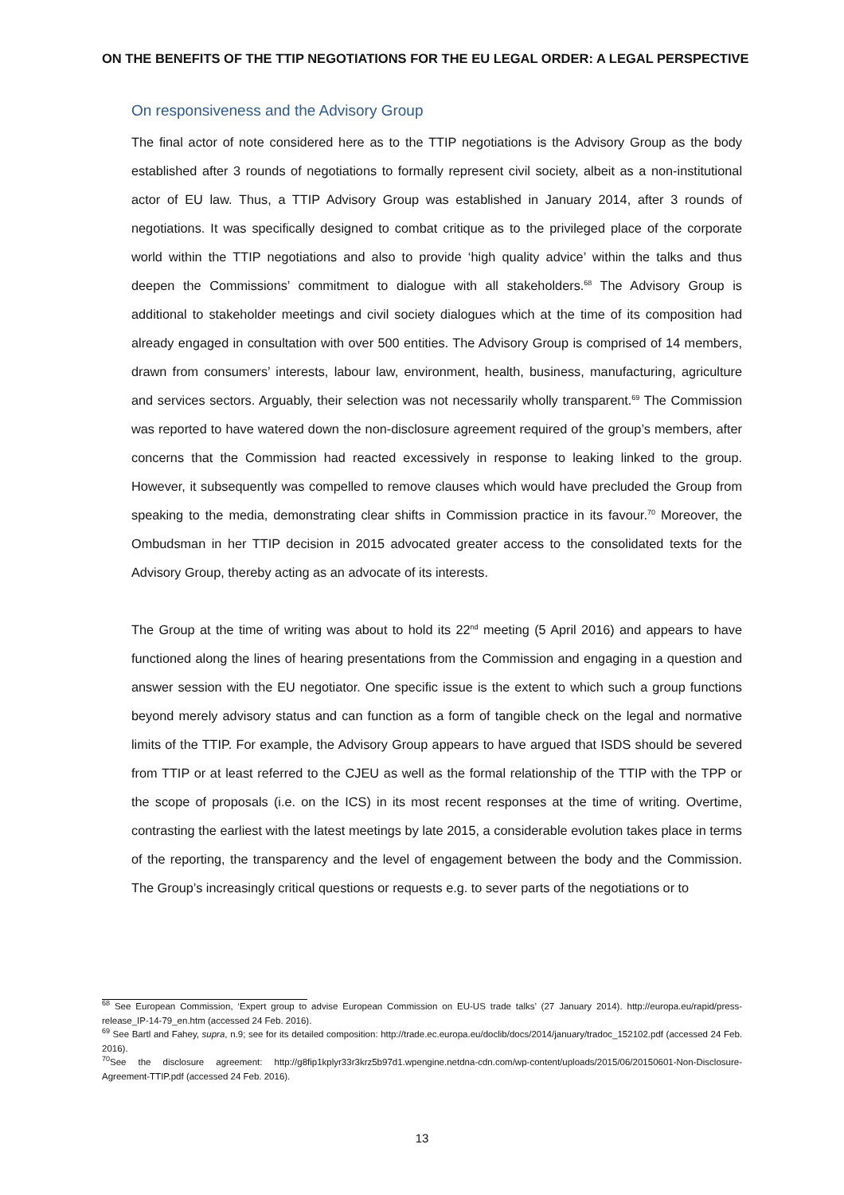ON THE BENEFITS OF THE TTIP NEGOTIATIONS FOR THE EU LEGAL ORDER: A LEGAL PERSPECTIVE
On responsiveness and the Advisory Group
The final actor of note considered here as to the TTIP negotiations is the Advisory Group as the body established after 3 rounds of negotiations to formally represent civil society, albeit as a non-institutional actor of EU law. Thus, a TTIP Advisory Group was established in January 2014, after 3 rounds of negotiations. It was specifically designed to combat critique as to the privileged place of the corporate world within the TTIP negotiations and also to provide ‘high quality advice’ within the talks and thus deepen the Commissions’ commitment to dialogue with all stakeholders.<sup>68</sup> The Advisory Group is additional to stakeholder meetings and civil society dialogues which at the time of its composition had already engaged in consultation with over 500 entities. The Advisory Group is comprised of 14 members, drawn from consumers’ interests, labour law, environment, health, business, manufacturing, agriculture and services sectors. Arguably, their selection was not necessarily wholly transparent.<sup>69</sup> The Commission was reported to have watered down the non-disclosure agreement required of the group’s members, after concerns that the Commission had reacted excessively in response to leaking linked to the group. However, it subsequently was compelled to remove clauses which would have precluded the Group from speaking to the media, demonstrating clear shifts in Commission practice in its favour.<sup>70</sup> Moreover, the Ombudsman in her TTIP decision in 2015 advocated greater access to the consolidated texts for the Advisory Group, thereby acting as an advocate of its interests.
The Group at the time of writing was about to hold its 22<sup>nd</sup> meeting (5 April 2016) and appears to have functioned along the lines of hearing presentations from the Commission and engaging in a question and answer session with the EU negotiator. One specific issue is the extent to which such a group functions beyond merely advisory status and can function as a form of tangible check on the legal and normative limits of the TTIP. For example, the Advisory Group appears to have argued that ISDS should be severed from TTIP or at least referred to the CJEU as well as the formal relationship of the TTIP with the TPP or the scope of proposals (i.e. on the ICS) in its most recent responses at the time of writing. Overtime, contrasting the earliest with the latest meetings by late 2015, a considerable evolution takes place in terms of the reporting, the transparency and the level of engagement between the body and the Commission. The Group’s increasingly critical questions or requests e.g. to sever parts of the negotiations or to
<sup>68</sup> See European Commission, ‘Expert group to advise European Commission on EU-US trade talks’ (27 January 2014). http://europa.eu/rapid/press-release_IP-14-79_en.htm (accessed 24 Feb. 2016).
<sup>69</sup> See Bartl and Fahey, supra, n.9; see for its detailed composition: http://trade.ec.europa.eu/doclib/docs/2014/january/tradoc_152102.pdf (accessed 24 Feb. 2016).
<sup>70</sup> See the disclosure agreement: http://g8fip1kplyr33r3krz5b97d1.wpengine.netdna-cdn.com/wp-content/uploads/2015/06/20150601-Non-Disclosure-Agreement-TTIP.pdf (accessed 24 Feb. 2016).
13